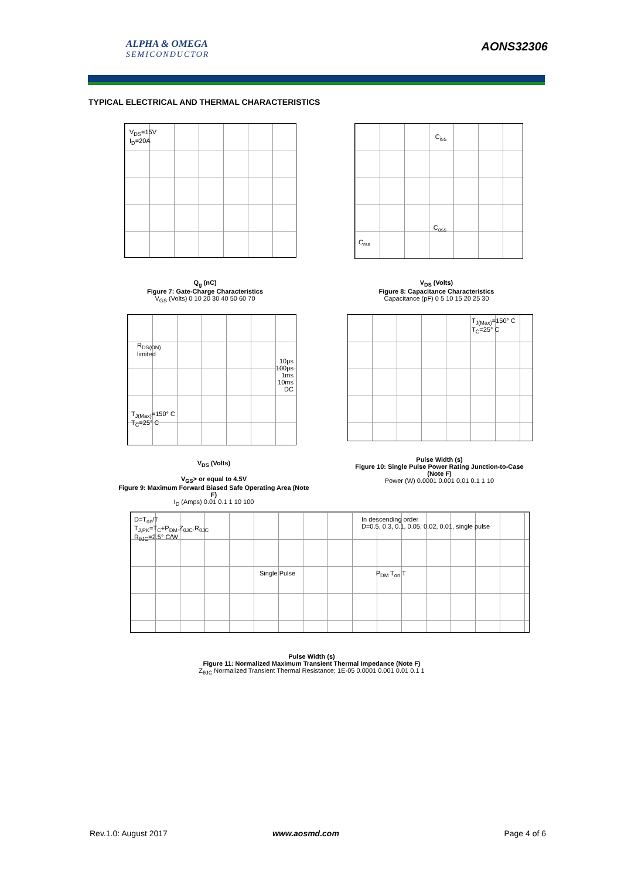ALPHA & OMEGA
SEMICONDUCTOR
AONS32306
TYPICAL ELECTRICAL AND THERMAL CHARACTERISTICS
V<sub>DS</sub>=15V
I<sub>D</sub>=20A
Q<sub>g</sub> (nC)
Figure 7: Gate-Charge Characteristics
V<sub>GS</sub> (Volts) 0 10 20 30 40 50 60 70
C<sub>iss</sub>
C<sub>oss</sub>
C<sub>rss</sub>
V<sub>DS</sub> (Volts)
Figure 8: Capacitance Characteristics
Capacitance (pF) 0 5 10 15 20 25 30
R<sub>DS(ON)</sub>
limited
10µs
100µs
1ms
10ms
DC
T<sub>J(Max)</sub>=150° C
T<sub>C</sub>=25° C
V<sub>DS</sub> (Volts)
V<sub>GS</sub>> or equal to 4.5V
Figure 9: Maximum Forward Biased Safe Operating Area (Note F)
I<sub>D</sub> (Amps) 0.01 0.1 1 10 100
T<sub>J(Max)</sub>=150° C
T<sub>C</sub>=25° C
Pulse Width (s)
Figure 10: Single Pulse Power Rating Junction-to-Case (Note F)
Power (W) 0.0001 0.001 0.01 0.1 1 10
D=T<sub>on</sub>/T
T<sub>J,PK</sub>=T<sub>C</sub>+P<sub>DM</sub>.Z<sub>θJC</sub>.R<sub>θJC</sub>
R<sub>θJC</sub>=2.5° C/W
In descending order
D=0.5, 0.3, 0.1, 0.05, 0.02, 0.01, single pulse
Single Pulse P<sub>DM</sub> T<sub>on</sub> T
Pulse Width (s)
Figure 11: Normalized Maximum Transient Thermal Impedance (Note F)
Z<sub>θJC</sub> Normalized Transient Thermal Resistance; 1E-05 0.0001 0.001 0.01 0.1 1
Rev.1.0: August 2017 www.aosmd.com Page 4 of 6